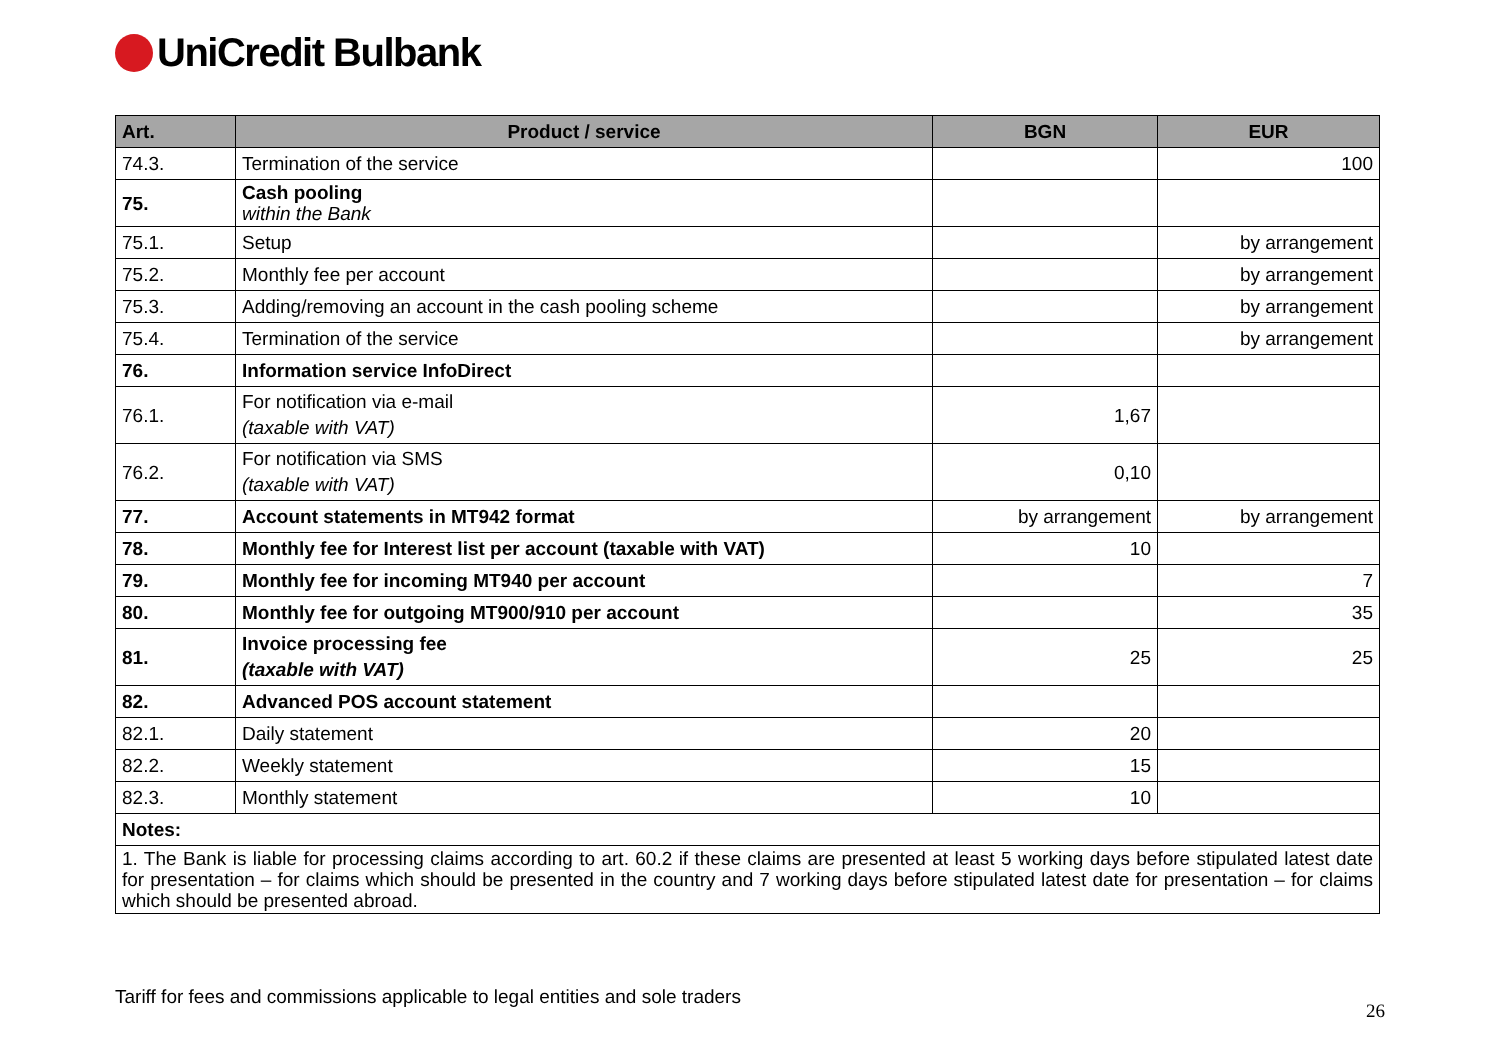UniCredit Bulbank
| Art. | Product / service | BGN | EUR |
| --- | --- | --- | --- |
| 74.3. | Termination of the service | | 100 |
| 75. | Cash pooling within the Bank | | |
| 75.1. | Setup | | by arrangement |
| 75.2. | Monthly fee per account | | by arrangement |
| 75.3. | Adding/removing an account in the cash pooling scheme | | by arrangement |
| 75.4. | Termination of the service | | by arrangement |
| 76. | Information service InfoDirect | | |
| 76.1. | For notification via e-mail (taxable with VAT) | 1,67 | |
| 76.2. | For notification via SMS (taxable with VAT) | 0,10 | |
| 77. | Account statements in MT942 format | by arrangement | by arrangement |
| 78. | Monthly fee for Interest list per account (taxable with VAT) | 10 | |
| 79. | Monthly fee for incoming MT940 per account | | 7 |
| 80. | Monthly fee for outgoing MT900/910 per account | | 35 |
| 81. | Invoice processing fee (taxable with VAT) | 25 | 25 |
| 82. | Advanced POS account statement | | |
| 82.1. | Daily statement | 20 | |
| 82.2. | Weekly statement | 15 | |
| 82.3. | Monthly statement | 10 | |
| Notes: | | | |
| 1. The Bank is liable for processing claims according to art. 60.2 if these claims are presented at least 5 working days before stipulated latest date for presentation – for claims which should be presented in the country and 7 working days before stipulated latest date for presentation – for claims which should be presented abroad. | | | |
Tariff for fees and commissions applicable to legal entities and sole traders
26